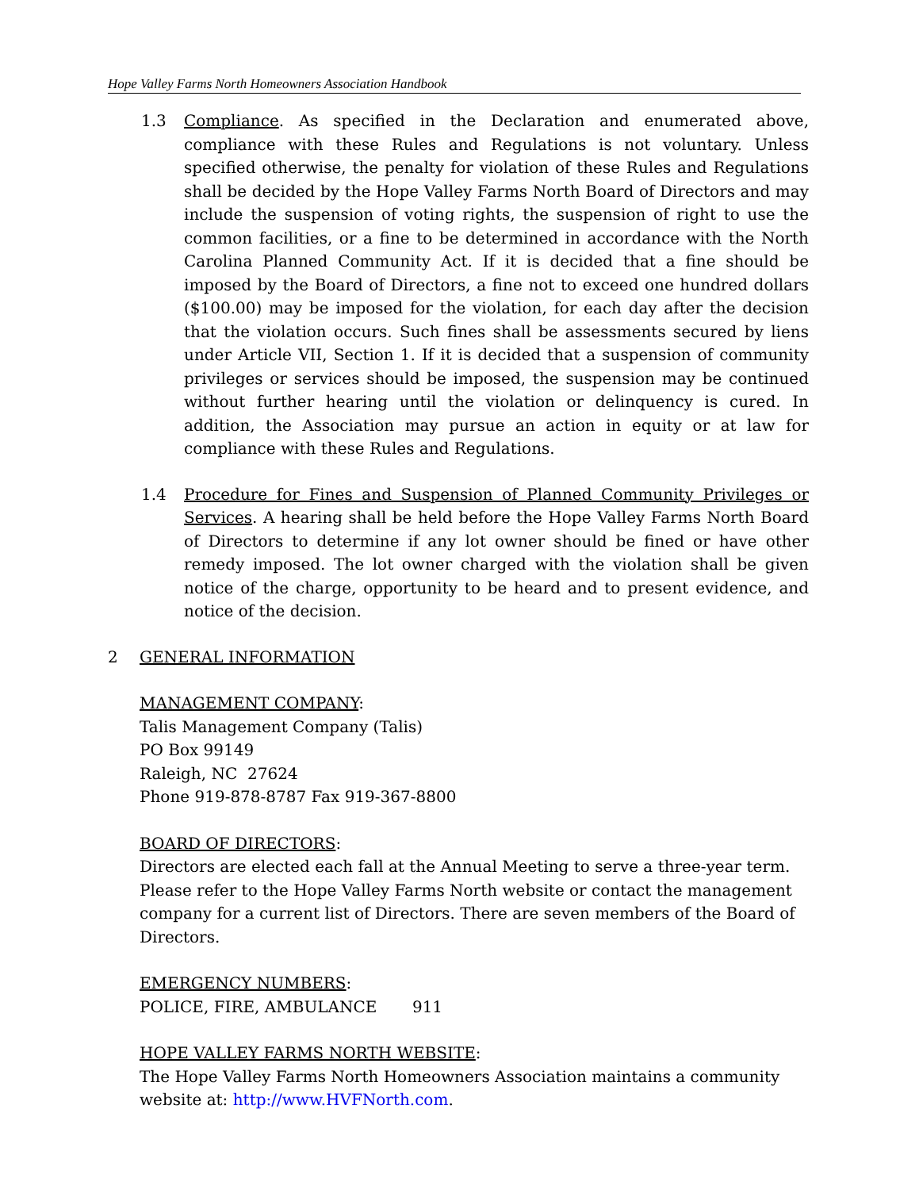Hope Valley Farms North Homeowners Association Handbook
1.3 Compliance. As specified in the Declaration and enumerated above, compliance with these Rules and Regulations is not voluntary. Unless specified otherwise, the penalty for violation of these Rules and Regulations shall be decided by the Hope Valley Farms North Board of Directors and may include the suspension of voting rights, the suspension of right to use the common facilities, or a fine to be determined in accordance with the North Carolina Planned Community Act. If it is decided that a fine should be imposed by the Board of Directors, a fine not to exceed one hundred dollars ($100.00) may be imposed for the violation, for each day after the decision that the violation occurs. Such fines shall be assessments secured by liens under Article VII, Section 1. If it is decided that a suspension of community privileges or services should be imposed, the suspension may be continued without further hearing until the violation or delinquency is cured. In addition, the Association may pursue an action in equity or at law for compliance with these Rules and Regulations.
1.4 Procedure for Fines and Suspension of Planned Community Privileges or Services. A hearing shall be held before the Hope Valley Farms North Board of Directors to determine if any lot owner should be fined or have other remedy imposed. The lot owner charged with the violation shall be given notice of the charge, opportunity to be heard and to present evidence, and notice of the decision.
2 GENERAL INFORMATION
MANAGEMENT COMPANY:
Talis Management Company (Talis)
PO Box 99149
Raleigh, NC 27624
Phone 919-878-8787 Fax 919-367-8800
BOARD OF DIRECTORS:
Directors are elected each fall at the Annual Meeting to serve a three-year term. Please refer to the Hope Valley Farms North website or contact the management company for a current list of Directors. There are seven members of the Board of Directors.
EMERGENCY NUMBERS:
POLICE, FIRE, AMBULANCE 911
HOPE VALLEY FARMS NORTH WEBSITE:
The Hope Valley Farms North Homeowners Association maintains a community website at: http://www.HVFNorth.com.